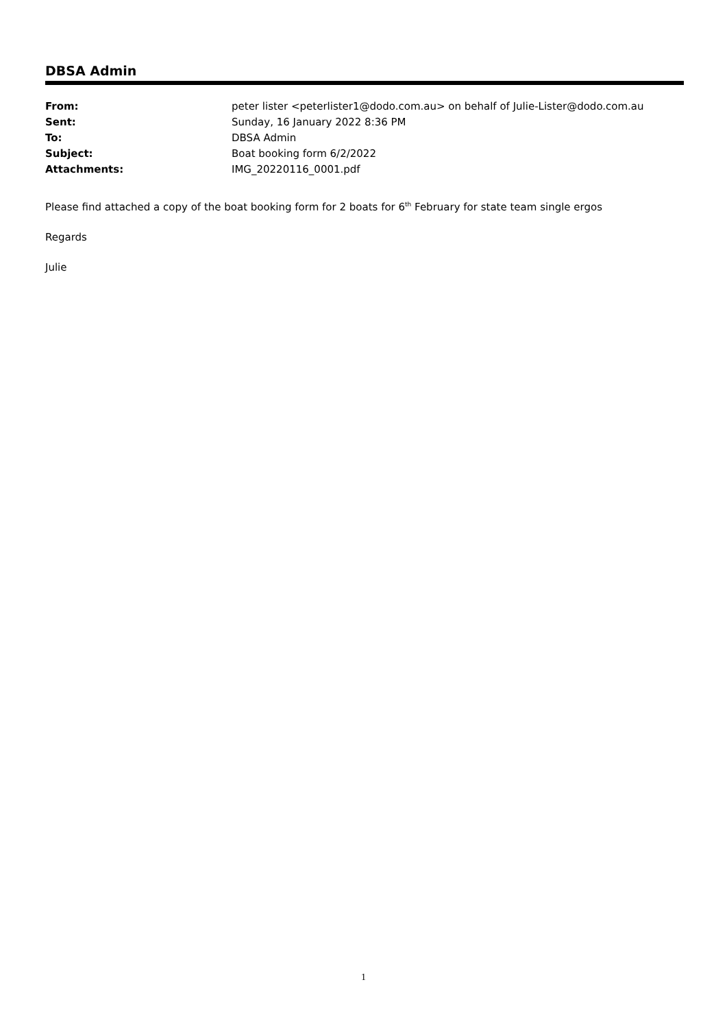DBSA Admin
| From: | peter lister <peterlister1@dodo.com.au> on behalf of Julie-Lister@dodo.com.au |
| Sent: | Sunday, 16 January 2022 8:36 PM |
| To: | DBSA Admin |
| Subject: | Boat booking form 6/2/2022 |
| Attachments: | IMG_20220116_0001.pdf |
Please find attached a copy of the boat booking form for 2 boats for 6<sup>th</sup> February for state team single ergos
Regards
Julie
1